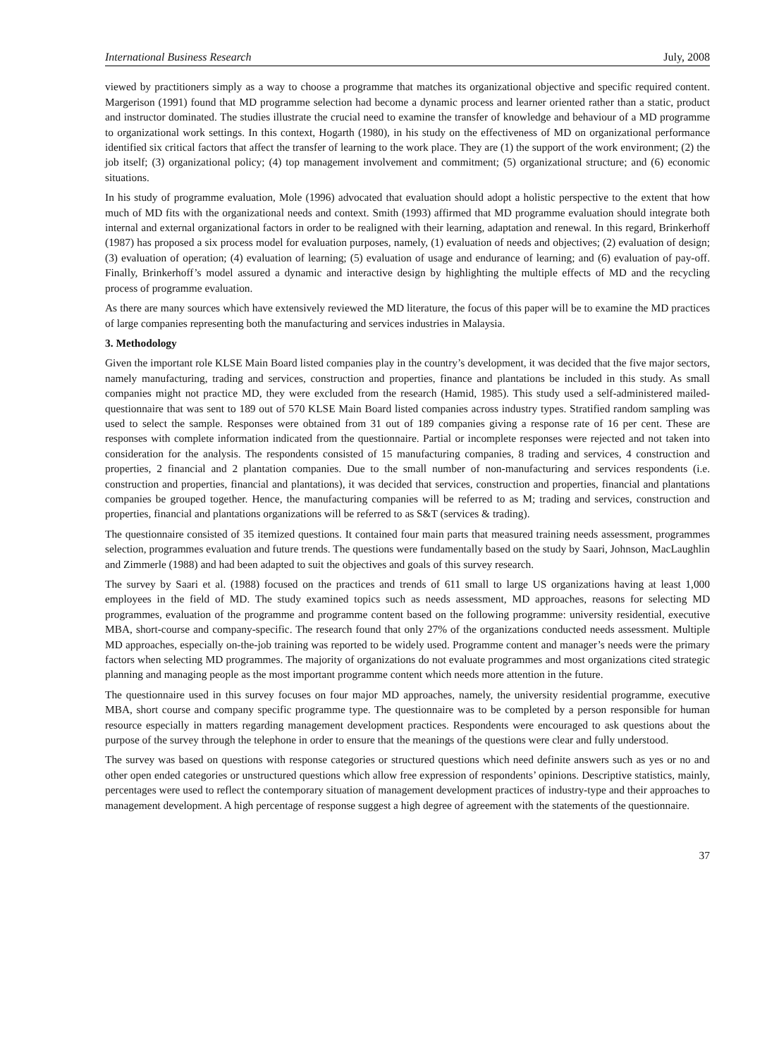International Business Research July, 2008
viewed by practitioners simply as a way to choose a programme that matches its organizational objective and specific required content. Margerison (1991) found that MD programme selection had become a dynamic process and learner oriented rather than a static, product and instructor dominated. The studies illustrate the crucial need to examine the transfer of knowledge and behaviour of a MD programme to organizational work settings. In this context, Hogarth (1980), in his study on the effectiveness of MD on organizational performance identified six critical factors that affect the transfer of learning to the work place. They are (1) the support of the work environment; (2) the job itself; (3) organizational policy; (4) top management involvement and commitment; (5) organizational structure; and (6) economic situations.
In his study of programme evaluation, Mole (1996) advocated that evaluation should adopt a holistic perspective to the extent that how much of MD fits with the organizational needs and context. Smith (1993) affirmed that MD programme evaluation should integrate both internal and external organizational factors in order to be realigned with their learning, adaptation and renewal. In this regard, Brinkerhoff (1987) has proposed a six process model for evaluation purposes, namely, (1) evaluation of needs and objectives; (2) evaluation of design; (3) evaluation of operation; (4) evaluation of learning; (5) evaluation of usage and endurance of learning; and (6) evaluation of pay-off. Finally, Brinkerhoff’s model assured a dynamic and interactive design by highlighting the multiple effects of MD and the recycling process of programme evaluation.
As there are many sources which have extensively reviewed the MD literature, the focus of this paper will be to examine the MD practices of large companies representing both the manufacturing and services industries in Malaysia.
3. Methodology
Given the important role KLSE Main Board listed companies play in the country’s development, it was decided that the five major sectors, namely manufacturing, trading and services, construction and properties, finance and plantations be included in this study. As small companies might not practice MD, they were excluded from the research (Hamid, 1985). This study used a self-administered mailed-questionnaire that was sent to 189 out of 570 KLSE Main Board listed companies across industry types. Stratified random sampling was used to select the sample. Responses were obtained from 31 out of 189 companies giving a response rate of 16 per cent. These are responses with complete information indicated from the questionnaire. Partial or incomplete responses were rejected and not taken into consideration for the analysis. The respondents consisted of 15 manufacturing companies, 8 trading and services, 4 construction and properties, 2 financial and 2 plantation companies. Due to the small number of non-manufacturing and services respondents (i.e. construction and properties, financial and plantations), it was decided that services, construction and properties, financial and plantations companies be grouped together. Hence, the manufacturing companies will be referred to as M; trading and services, construction and properties, financial and plantations organizations will be referred to as S&T (services & trading).
The questionnaire consisted of 35 itemized questions. It contained four main parts that measured training needs assessment, programmes selection, programmes evaluation and future trends. The questions were fundamentally based on the study by Saari, Johnson, MacLaughlin and Zimmerle (1988) and had been adapted to suit the objectives and goals of this survey research.
The survey by Saari et al. (1988) focused on the practices and trends of 611 small to large US organizations having at least 1,000 employees in the field of MD. The study examined topics such as needs assessment, MD approaches, reasons for selecting MD programmes, evaluation of the programme and programme content based on the following programme: university residential, executive MBA, short-course and company-specific. The research found that only 27% of the organizations conducted needs assessment. Multiple MD approaches, especially on-the-job training was reported to be widely used. Programme content and manager’s needs were the primary factors when selecting MD programmes. The majority of organizations do not evaluate programmes and most organizations cited strategic planning and managing people as the most important programme content which needs more attention in the future.
The questionnaire used in this survey focuses on four major MD approaches, namely, the university residential programme, executive MBA, short course and company specific programme type. The questionnaire was to be completed by a person responsible for human resource especially in matters regarding management development practices. Respondents were encouraged to ask questions about the purpose of the survey through the telephone in order to ensure that the meanings of the questions were clear and fully understood.
The survey was based on questions with response categories or structured questions which need definite answers such as yes or no and other open ended categories or unstructured questions which allow free expression of respondents’ opinions. Descriptive statistics, mainly, percentages were used to reflect the contemporary situation of management development practices of industry-type and their approaches to management development. A high percentage of response suggest a high degree of agreement with the statements of the questionnaire.
37